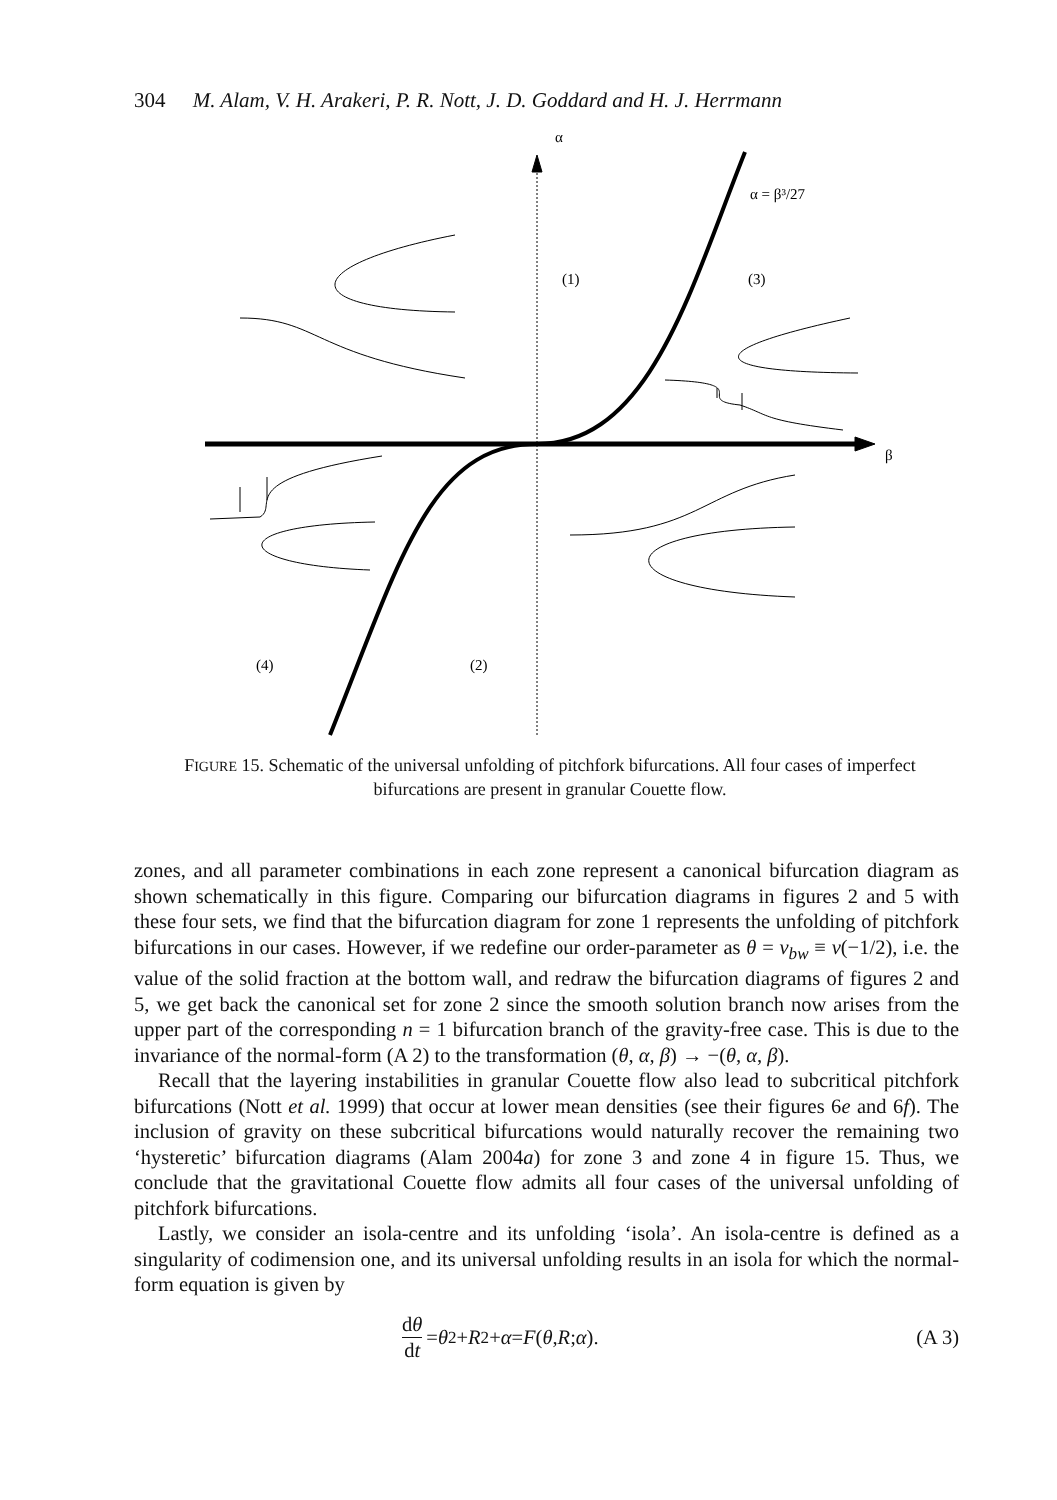304 M. Alam, V. H. Arakeri, P. R. Nott, J. D. Goddard and H. J. Herrmann
α
α = β³/27
(1)
(3)
β
(4)
(2)
FIGURE 15. Schematic of the universal unfolding of pitchfork bifurcations. All four cases of imperfect bifurcations are present in granular Couette flow.
zones, and all parameter combinations in each zone represent a canonical bifurcation diagram as shown schematically in this figure. Comparing our bifurcation diagrams in figures 2 and 5 with these four sets, we find that the bifurcation diagram for zone 1 represents the unfolding of pitchfork bifurcations in our cases. However, if we redefine our order-parameter as θ = ν<sub>bw</sub> ≡ ν(−1/2), i.e. the value of the solid fraction at the bottom wall, and redraw the bifurcation diagrams of figures 2 and 5, we get back the canonical set for zone 2 since the smooth solution branch now arises from the upper part of the corresponding n = 1 bifurcation branch of the gravity-free case. This is due to the invariance of the normal-form (A 2) to the transformation (θ, α, β) → −(θ, α, β).
Recall that the layering instabilities in granular Couette flow also lead to subcritical pitchfork bifurcations (Nott et al. 1999) that occur at lower mean densities (see their figures 6e and 6f). The inclusion of gravity on these subcritical bifurcations would naturally recover the remaining two ‘hysteretic’ bifurcation diagrams (Alam 2004a) for zone 3 and zone 4 in figure 15. Thus, we conclude that the gravitational Couette flow admits all four cases of the universal unfolding of pitchfork bifurcations.
Lastly, we consider an isola-centre and its unfolding ‘isola’. An isola-centre is defined as a singularity of codimension one, and its universal unfolding results in an isola for which the normal-form equation is given by
dθ dt = θ<sup>2</sup> + R<sup>2</sup> + α = F (θ, R; α).
(A 3)